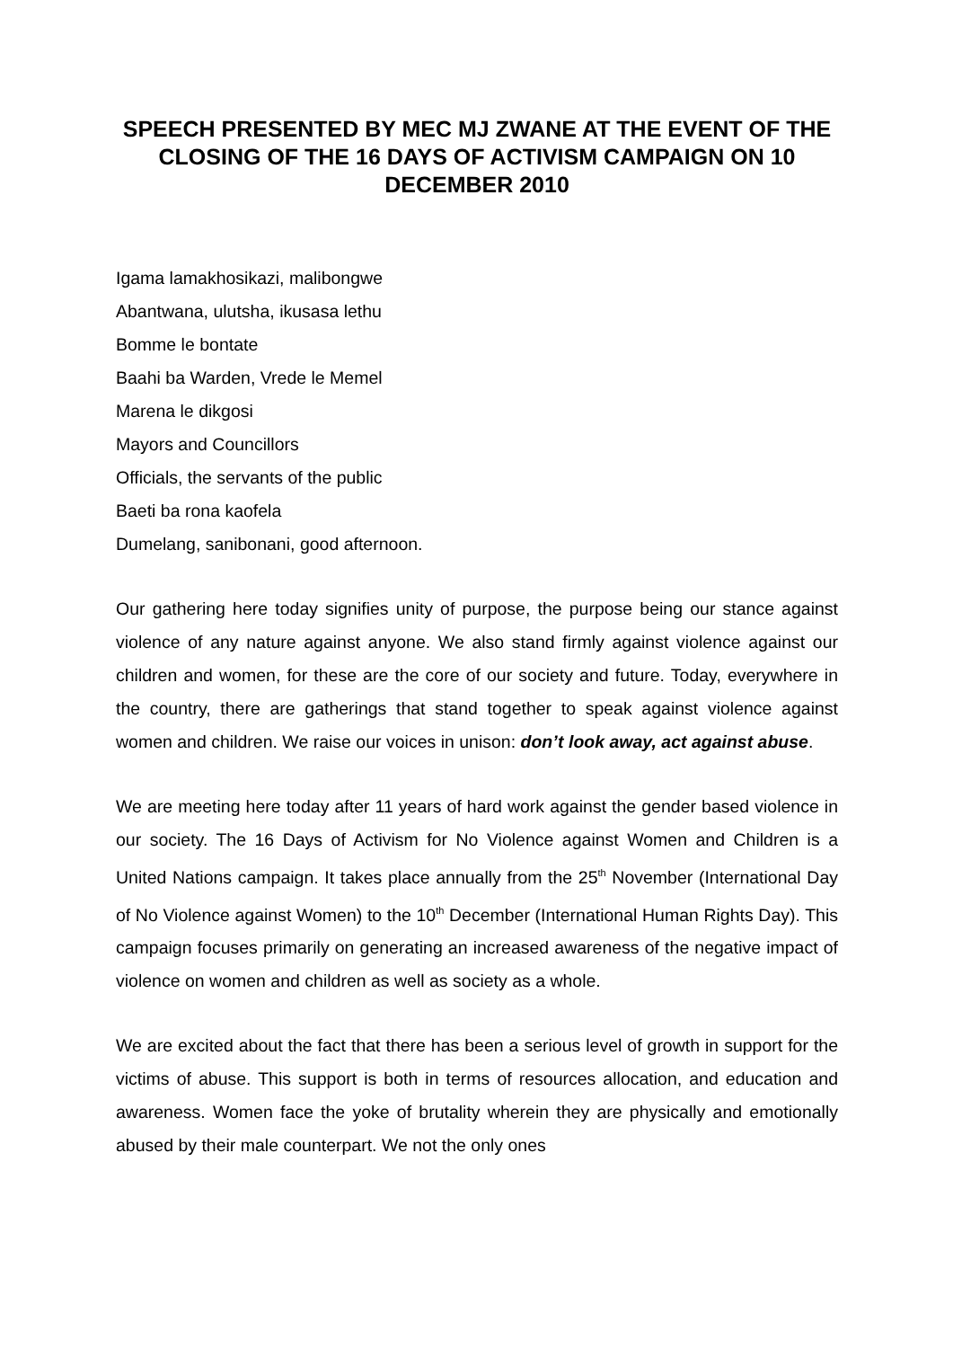SPEECH PRESENTED BY MEC MJ ZWANE AT THE EVENT OF THE CLOSING OF THE 16 DAYS OF ACTIVISM CAMPAIGN ON 10 DECEMBER 2010
Igama lamakhosikazi, malibongwe
Abantwana, ulutsha, ikusasa lethu
Bomme le bontate
Baahi ba Warden, Vrede le Memel
Marena le dikgosi
Mayors and Councillors
Officials, the servants of the public
Baeti ba rona kaofela
Dumelang, sanibonani, good afternoon.
Our gathering here today signifies unity of purpose, the purpose being our stance against violence of any nature against anyone. We also stand firmly against violence against our children and women, for these are the core of our society and future. Today, everywhere in the country, there are gatherings that stand together to speak against violence against women and children. We raise our voices in unison: don’t look away, act against abuse.
We are meeting here today after 11 years of hard work against the gender based violence in our society. The 16 Days of Activism for No Violence against Women and Children is a United Nations campaign. It takes place annually from the 25<sup>th</sup> November (International Day of No Violence against Women) to the 10<sup>th</sup> December (International Human Rights Day). This campaign focuses primarily on generating an increased awareness of the negative impact of violence on women and children as well as society as a whole.
We are excited about the fact that there has been a serious level of growth in support for the victims of abuse. This support is both in terms of resources allocation, and education and awareness. Women face the yoke of brutality wherein they are physically and emotionally abused by their male counterpart. We not the only ones